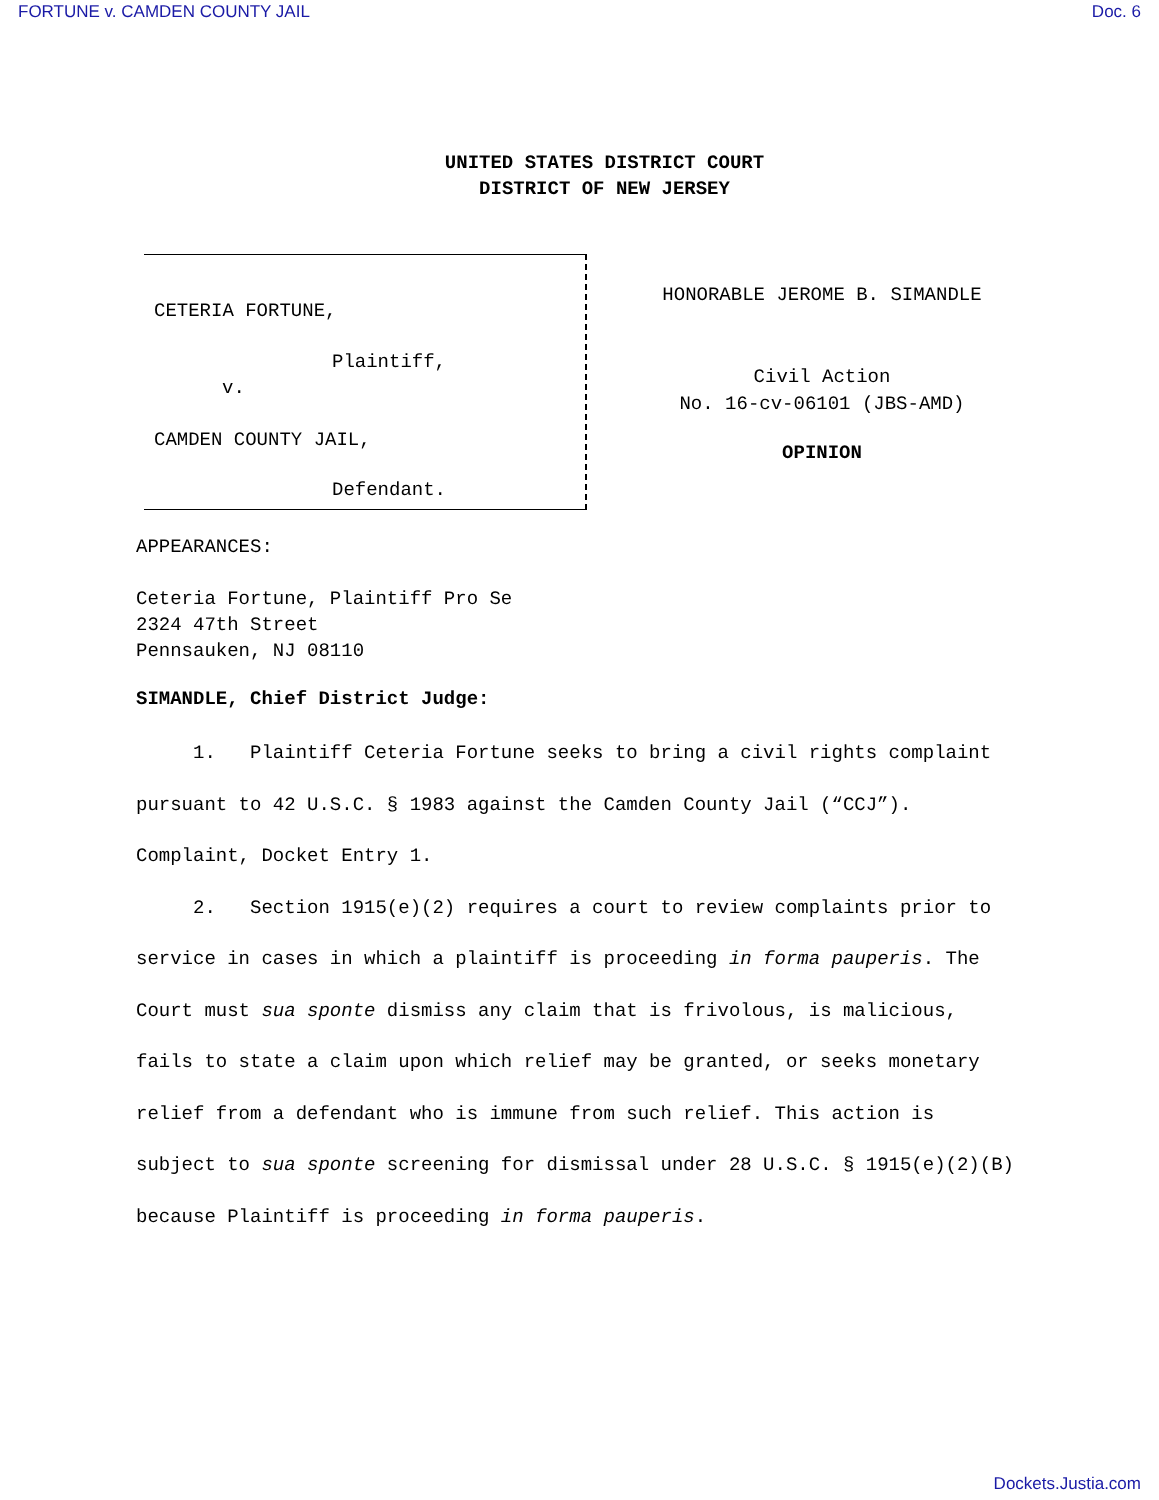FORTUNE v. CAMDEN COUNTY JAIL Doc. 6
UNITED STATES DISTRICT COURT
DISTRICT OF NEW JERSEY
CETERIA FORTUNE,
Plaintiff,
v.
CAMDEN COUNTY JAIL,
Defendant.
HONORABLE JEROME B. SIMANDLE
Civil Action
No. 16-cv-06101 (JBS-AMD)
OPINION
APPEARANCES:
Ceteria Fortune, Plaintiff Pro Se
2324 47th Street
Pennsauken, NJ 08110
SIMANDLE, Chief District Judge:
1. Plaintiff Ceteria Fortune seeks to bring a civil rights complaint pursuant to 42 U.S.C. § 1983 against the Camden County Jail (“CCJ”). Complaint, Docket Entry 1.
2. Section 1915(e)(2) requires a court to review complaints prior to service in cases in which a plaintiff is proceeding in forma pauperis. The Court must sua sponte dismiss any claim that is frivolous, is malicious, fails to state a claim upon which relief may be granted, or seeks monetary relief from a defendant who is immune from such relief. This action is subject to sua sponte screening for dismissal under 28 U.S.C. § 1915(e)(2)(B) because Plaintiff is proceeding in forma pauperis.
Dockets.Justia.com